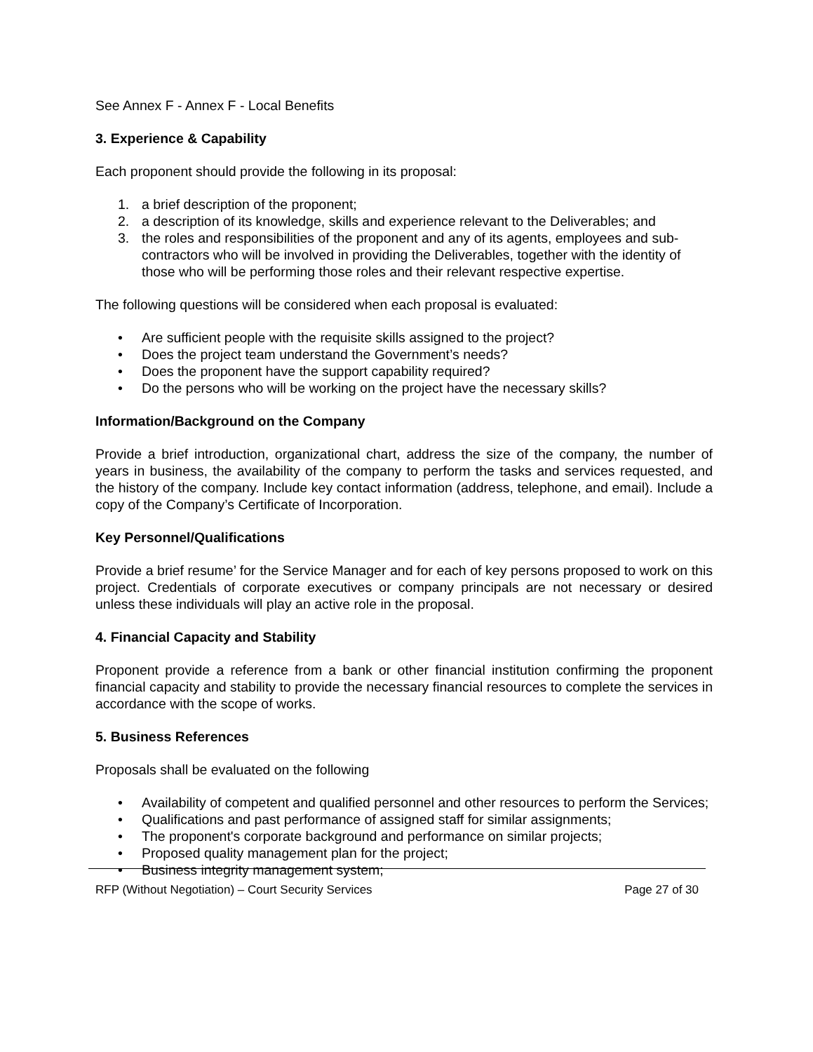See Annex F - Annex F - Local Benefits
3. Experience & Capability
Each proponent should provide the following in its proposal:
1. a brief description of the proponent;
2. a description of its knowledge, skills and experience relevant to the Deliverables; and
3. the roles and responsibilities of the proponent and any of its agents, employees and sub-contractors who will be involved in providing the Deliverables, together with the identity of those who will be performing those roles and their relevant respective expertise.
The following questions will be considered when each proposal is evaluated:
• Are sufficient people with the requisite skills assigned to the project?
• Does the project team understand the Government’s needs?
• Does the proponent have the support capability required?
• Do the persons who will be working on the project have the necessary skills?
Information/Background on the Company
Provide a brief introduction, organizational chart, address the size of the company, the number of years in business, the availability of the company to perform the tasks and services requested, and the history of the company. Include key contact information (address, telephone, and email). Include a copy of the Company’s Certificate of Incorporation.
Key Personnel/Qualifications
Provide a brief resume’ for the Service Manager and for each of key persons proposed to work on this project. Credentials of corporate executives or company principals are not necessary or desired unless these individuals will play an active role in the proposal.
4. Financial Capacity and Stability
Proponent provide a reference from a bank or other financial institution confirming the proponent financial capacity and stability to provide the necessary financial resources to complete the services in accordance with the scope of works.
5. Business References
Proposals shall be evaluated on the following
• Availability of competent and qualified personnel and other resources to perform the Services;
• Qualifications and past performance of assigned staff for similar assignments;
• The proponent's corporate background and performance on similar projects;
• Proposed quality management plan for the project;
• Business integrity management system;
RFP (Without Negotiation) – Court Security Services Page 27 of 30